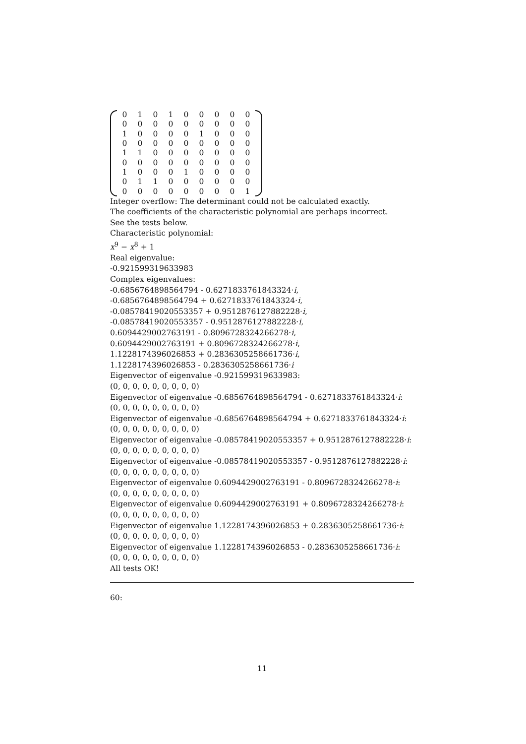| 0 | 1 | 0 | 1 | 0 | 0 | 0 | 0 | 0 |
| 0 | 0 | 0 | 0 | 0 | 0 | 0 | 0 | 0 |
| 1 | 0 | 0 | 0 | 0 | 1 | 0 | 0 | 0 |
| 0 | 0 | 0 | 0 | 0 | 0 | 0 | 0 | 0 |
| 1 | 1 | 0 | 0 | 0 | 0 | 0 | 0 | 0 |
| 0 | 0 | 0 | 0 | 0 | 0 | 0 | 0 | 0 |
| 1 | 0 | 0 | 0 | 1 | 0 | 0 | 0 | 0 |
| 0 | 1 | 1 | 0 | 0 | 0 | 0 | 0 | 0 |
| 0 | 0 | 0 | 0 | 0 | 0 | 0 | 0 | 1 |
Integer overflow: The determinant could not be calculated exactly.
The coefficients of the characteristic polynomial are perhaps incorrect.
See the tests below.
Characteristic polynomial:
x<sup>9</sup> − x<sup>8</sup> + 1
Real eigenvalue:
-0.921599319633983
Complex eigenvalues:
-0.6856764898564794 - 0.6271833761843324·i,
-0.6856764898564794 + 0.6271833761843324·i,
-0.08578419020553357 + 0.9512876127882228·i,
-0.08578419020553357 - 0.9512876127882228·i,
0.6094429002763191 - 0.8096728324266278·i,
0.6094429002763191 + 0.8096728324266278·i,
1.1228174396026853 + 0.2836305258661736·i,
1.1228174396026853 - 0.2836305258661736·i
Eigenvector of eigenvalue -0.921599319633983:
(0, 0, 0, 0, 0, 0, 0, 0, 0)
Eigenvector of eigenvalue -0.6856764898564794 - 0.6271833761843324·i:
(0, 0, 0, 0, 0, 0, 0, 0, 0)
Eigenvector of eigenvalue -0.6856764898564794 + 0.6271833761843324·i:
(0, 0, 0, 0, 0, 0, 0, 0, 0)
Eigenvector of eigenvalue -0.08578419020553357 + 0.9512876127882228·i:
(0, 0, 0, 0, 0, 0, 0, 0, 0)
Eigenvector of eigenvalue -0.08578419020553357 - 0.9512876127882228·i:
(0, 0, 0, 0, 0, 0, 0, 0, 0)
Eigenvector of eigenvalue 0.6094429002763191 - 0.8096728324266278·i:
(0, 0, 0, 0, 0, 0, 0, 0, 0)
Eigenvector of eigenvalue 0.6094429002763191 + 0.8096728324266278·i:
(0, 0, 0, 0, 0, 0, 0, 0, 0)
Eigenvector of eigenvalue 1.1228174396026853 + 0.2836305258661736·i:
(0, 0, 0, 0, 0, 0, 0, 0, 0)
Eigenvector of eigenvalue 1.1228174396026853 - 0.2836305258661736·i:
(0, 0, 0, 0, 0, 0, 0, 0, 0)
All tests OK!
60:
11